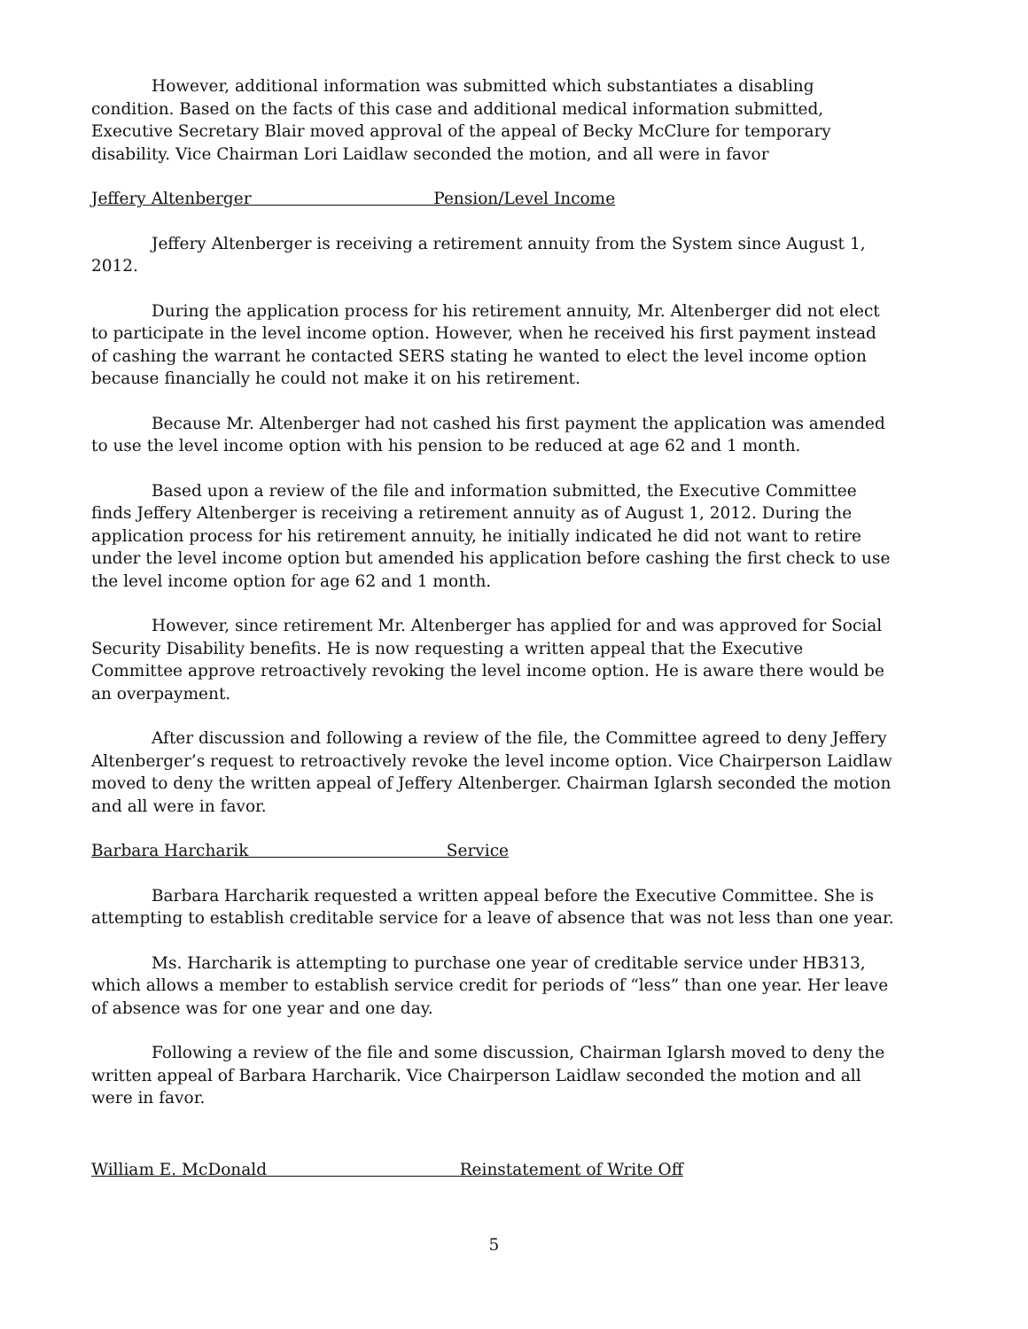However, additional information was submitted which substantiates a disabling condition. Based on the facts of this case and additional medical information submitted, Executive Secretary Blair moved approval of the appeal of Becky McClure for temporary disability. Vice Chairman Lori Laidlaw seconded the motion, and all were in favor
Jeffery Altenberger Pension/Level Income
Jeffery Altenberger is receiving a retirement annuity from the System since August 1, 2012.
During the application process for his retirement annuity, Mr. Altenberger did not elect to participate in the level income option. However, when he received his first payment instead of cashing the warrant he contacted SERS stating he wanted to elect the level income option because financially he could not make it on his retirement.
Because Mr. Altenberger had not cashed his first payment the application was amended to use the level income option with his pension to be reduced at age 62 and 1 month.
Based upon a review of the file and information submitted, the Executive Committee finds Jeffery Altenberger is receiving a retirement annuity as of August 1, 2012. During the application process for his retirement annuity, he initially indicated he did not want to retire under the level income option but amended his application before cashing the first check to use the level income option for age 62 and 1 month.
However, since retirement Mr. Altenberger has applied for and was approved for Social Security Disability benefits. He is now requesting a written appeal that the Executive Committee approve retroactively revoking the level income option. He is aware there would be an overpayment.
After discussion and following a review of the file, the Committee agreed to deny Jeffery Altenberger’s request to retroactively revoke the level income option. Vice Chairperson Laidlaw moved to deny the written appeal of Jeffery Altenberger. Chairman Iglarsh seconded the motion and all were in favor.
Barbara Harcharik Service
Barbara Harcharik requested a written appeal before the Executive Committee. She is attempting to establish creditable service for a leave of absence that was not less than one year.
Ms. Harcharik is attempting to purchase one year of creditable service under HB313, which allows a member to establish service credit for periods of “less” than one year. Her leave of absence was for one year and one day.
Following a review of the file and some discussion, Chairman Iglarsh moved to deny the written appeal of Barbara Harcharik. Vice Chairperson Laidlaw seconded the motion and all were in favor.
William E. McDonald Reinstatement of Write Off
5